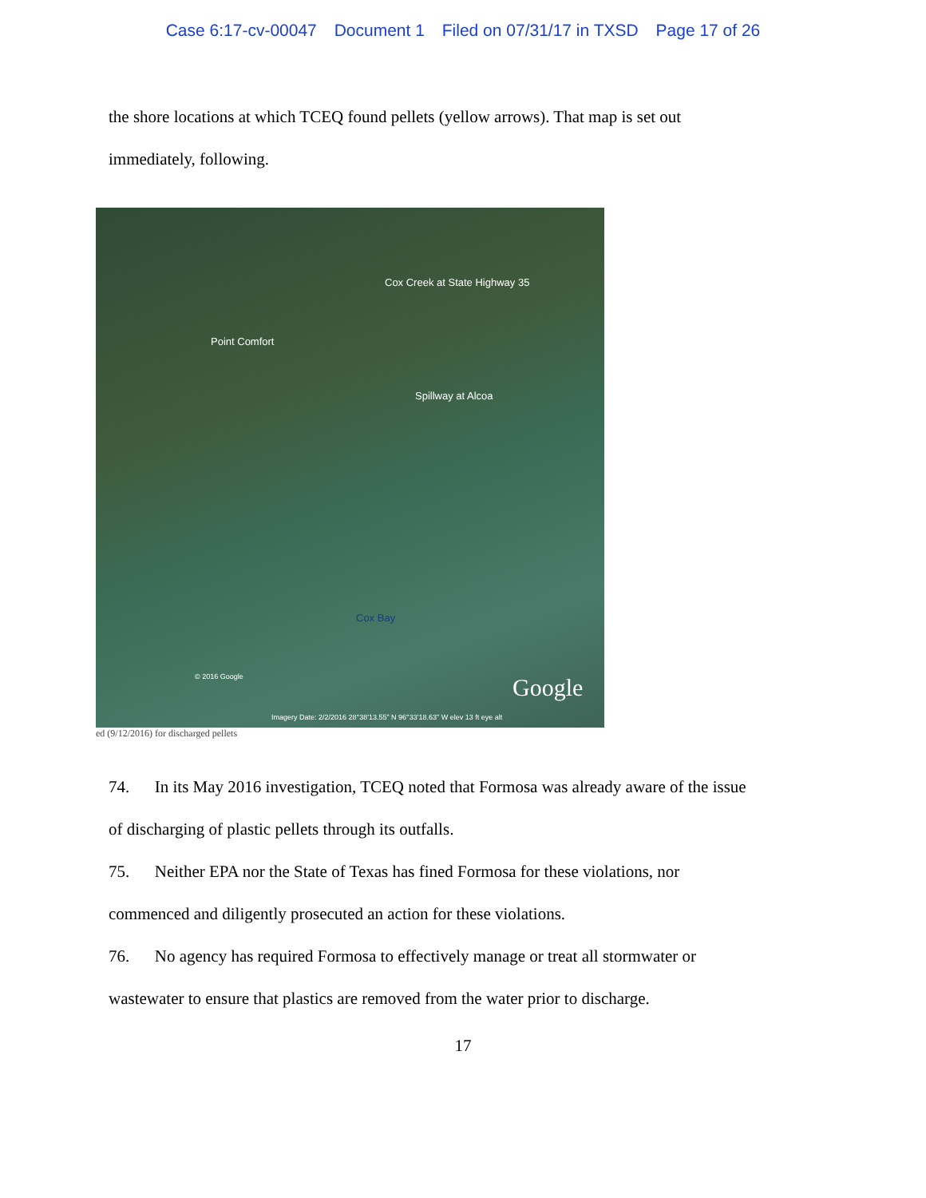Case 6:17-cv-00047 Document 1 Filed on 07/31/17 in TXSD Page 17 of 26
the shore locations at which TCEQ found pellets (yellow arrows). That map is set out
immediately, following.
Cox Creek at State Highway 35
Point Comfort
Spillway at Alcoa
Cox Bay
© 2016 Google Google
Imagery Date: 2/2/2016 28°38'13.55" N 96°33'18.63" W elev 13 ft eye alt
ed (9/12/2016) for discharged pellets
74. In its May 2016 investigation, TCEQ noted that Formosa was already aware of the issue
of discharging of plastic pellets through its outfalls.
75. Neither EPA nor the State of Texas has fined Formosa for these violations, nor
commenced and diligently prosecuted an action for these violations.
76. No agency has required Formosa to effectively manage or treat all stormwater or
wastewater to ensure that plastics are removed from the water prior to discharge.
17